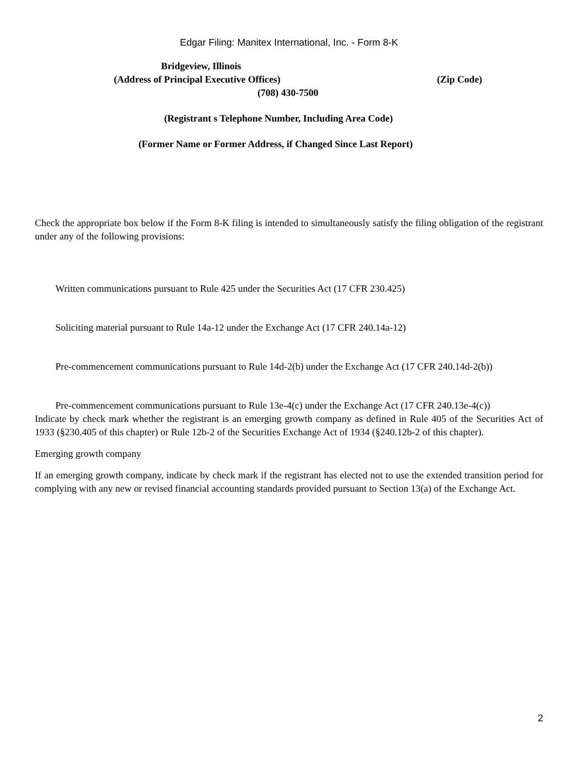Edgar Filing: Manitex International, Inc. - Form 8-K
Bridgeview, Illinois
(Address of Principal Executive Offices) (Zip Code)
(708) 430-7500
(Registrant s Telephone Number, Including Area Code)
(Former Name or Former Address, if Changed Since Last Report)
Check the appropriate box below if the Form 8-K filing is intended to simultaneously satisfy the filing obligation of the registrant under any of the following provisions:
Written communications pursuant to Rule 425 under the Securities Act (17 CFR 230.425)
Soliciting material pursuant to Rule 14a-12 under the Exchange Act (17 CFR 240.14a-12)
Pre-commencement communications pursuant to Rule 14d-2(b) under the Exchange Act (17 CFR 240.14d-2(b))
Pre-commencement communications pursuant to Rule 13e-4(c) under the Exchange Act (17 CFR 240.13e-4(c))
Indicate by check mark whether the registrant is an emerging growth company as defined in Rule 405 of the Securities Act of 1933 (§230.405 of this chapter) or Rule 12b-2 of the Securities Exchange Act of 1934 (§240.12b-2 of this chapter).
Emerging growth company
If an emerging growth company, indicate by check mark if the registrant has elected not to use the extended transition period for complying with any new or revised financial accounting standards provided pursuant to Section 13(a) of the Exchange Act.
2